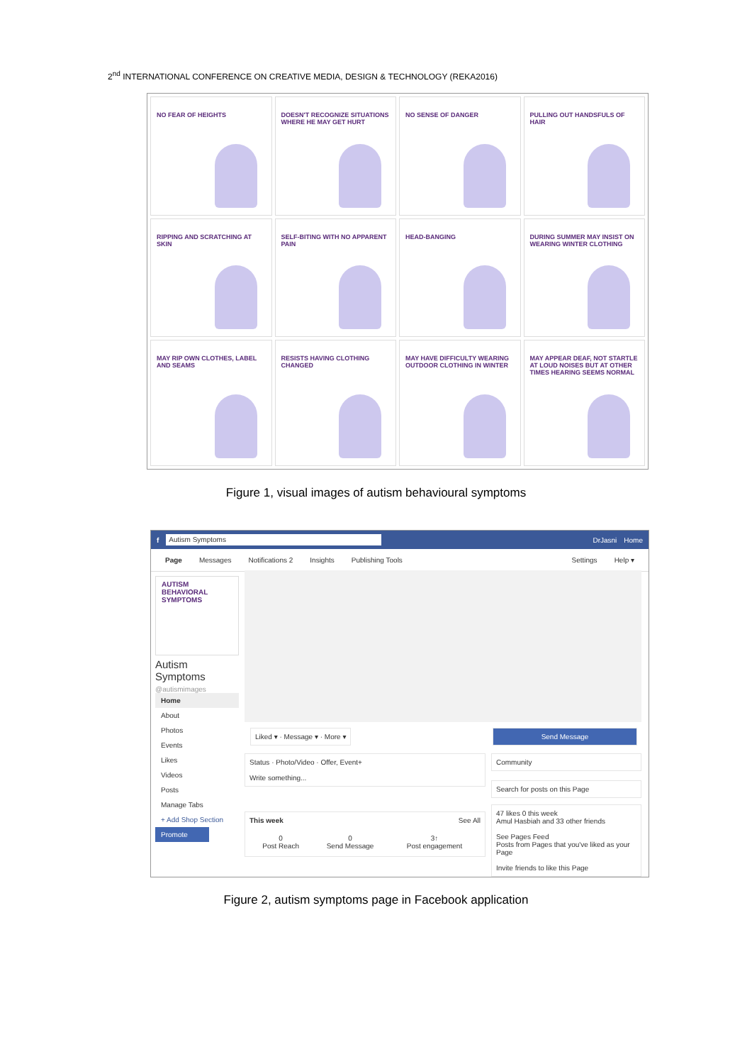2<sup>nd</sup> INTERNATIONAL CONFERENCE ON CREATIVE MEDIA, DESIGN & TECHNOLOGY (REKA2016)
NO FEAR OF HEIGHTS
DOESN'T RECOGNIZE SITUATIONS WHERE HE MAY GET HURT
NO SENSE OF DANGER
PULLING OUT HANDSFULS OF HAIR
RIPPING AND SCRATCHING AT SKIN
SELF-BITING WITH NO APPARENT PAIN
HEAD-BANGING
DURING SUMMER MAY INSIST ON WEARING WINTER CLOTHING
MAY RIP OWN CLOTHES, LABEL AND SEAMS
RESISTS HAVING CLOTHING CHANGED
MAY HAVE DIFFICULTY WEARING OUTDOOR CLOTHING IN WINTER
MAY APPEAR DEAF, NOT STARTLE AT LOUD NOISES BUT AT OTHER TIMES HEARING SEEMS NORMAL
Figure 1, visual images of autism behavioural symptoms
f Autism Symptoms DrJasni Home
Page Messages Notifications 2 Insights Publishing Tools Settings Help ▾
AUTISM BEHAVIORAL SYMPTOMS
Autism Symptoms
@autismimages
Home
About
Photos
Events
Likes
Videos
Posts
Manage Tabs
+ Add Shop Section
Promote
Liked ▾ · Message ▾ · More ▾ Send Message
Status · Photo/Video · Offer, Event+
Write something...
This week See All
| 0 Post Reach | 0 Send Message | 3↑ Post engagement |
Community
Search for posts on this Page
47 likes 0 this week
Amul Hasbiah and 33 other friends
See Pages Feed
Posts from Pages that you've liked as your Page
Invite friends to like this Page
Figure 2, autism symptoms page in Facebook application